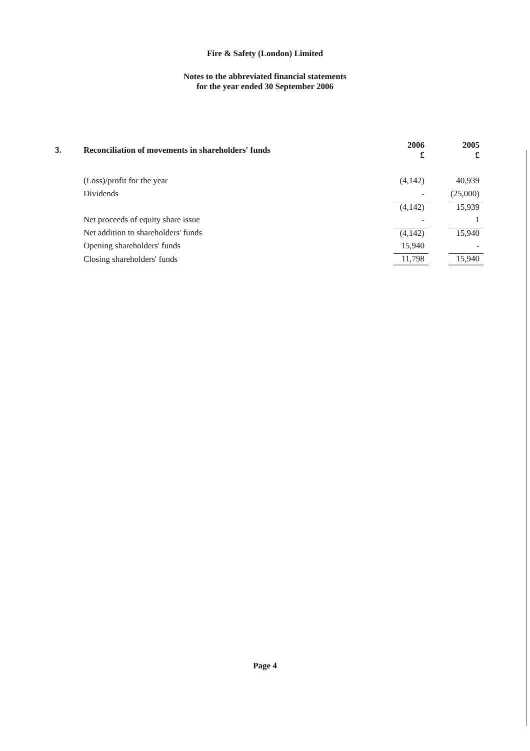Fire & Safety (London) Limited
Notes to the abbreviated financial statements
for the year ended 30 September 2006
| 3. | Reconciliation of movements in shareholders' funds | 2006 £ | 2005 £ |
| --- | --- | --- | --- |
| | (Loss)/profit for the year | (4,142) | 40,939 |
| | Dividends | - | (25,000) |
| | | (4,142) | 15,939 |
| | Net proceeds of equity share issue | - | 1 |
| | Net addition to shareholders' funds | (4,142) | 15,940 |
| | Opening shareholders' funds | 15,940 | - |
| | Closing shareholders' funds | 11,798 | 15,940 |
Page 4